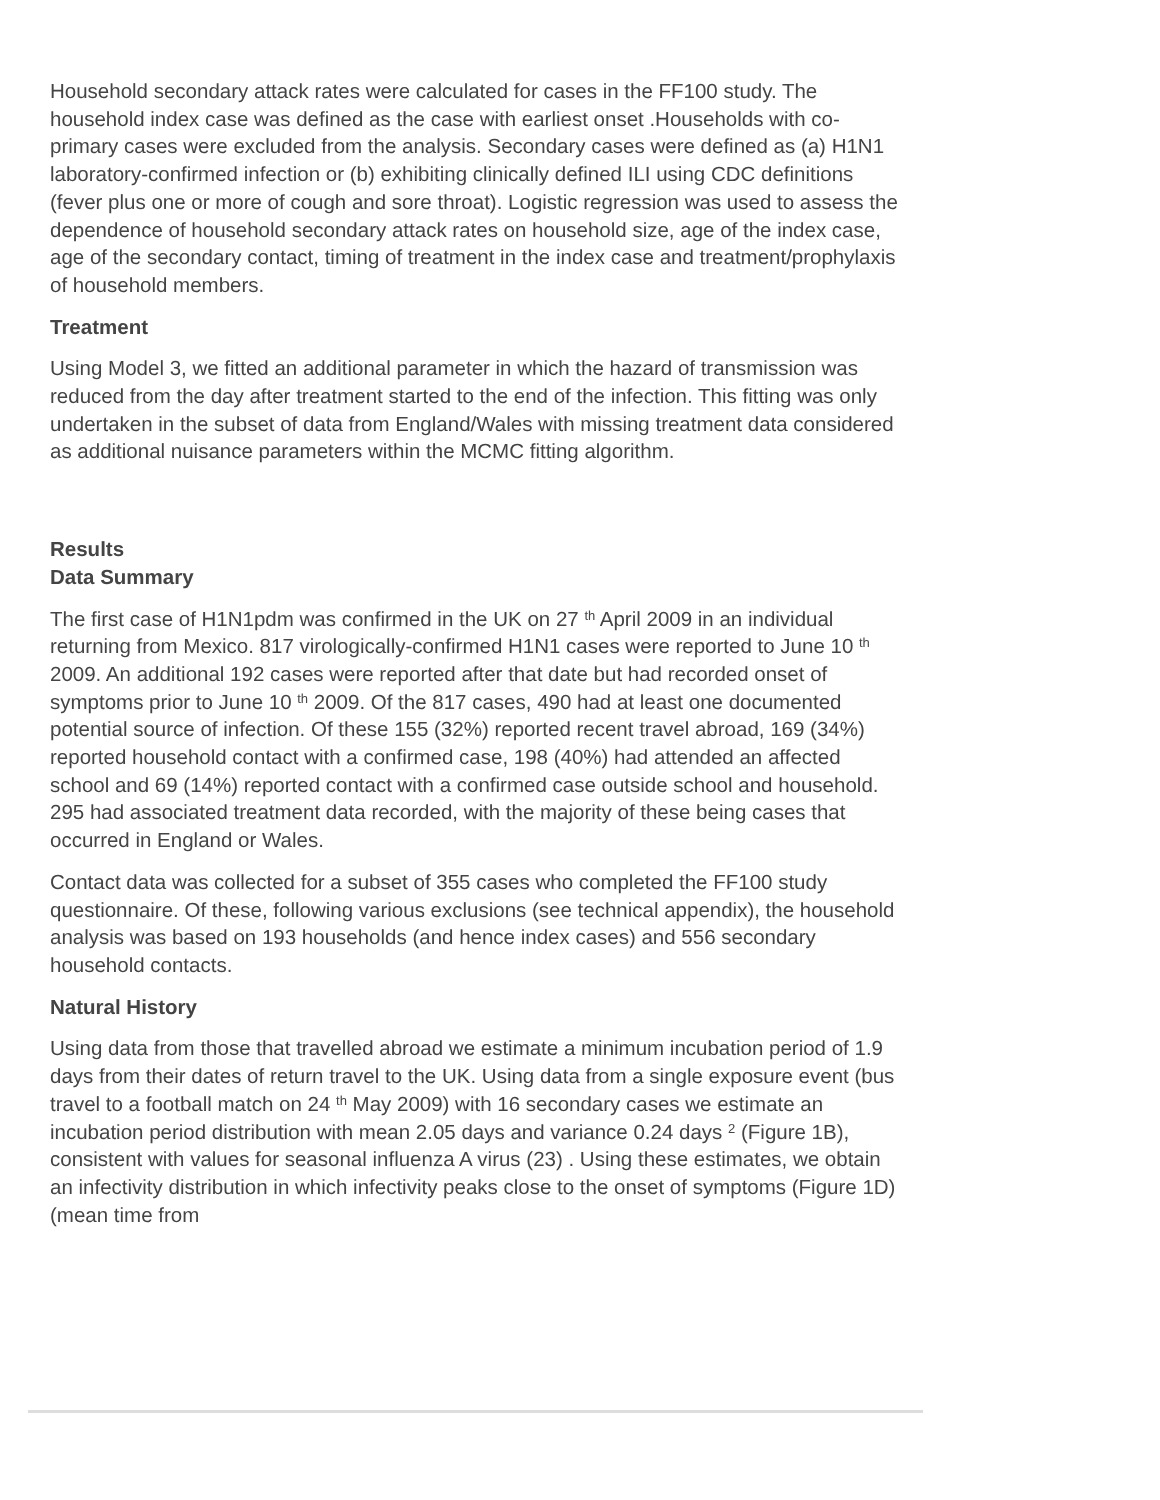Household secondary attack rates were calculated for cases in the FF100 study. The household index case was defined as the case with earliest onset .Households with co-primary cases were excluded from the analysis. Secondary cases were defined as (a) H1N1 laboratory-confirmed infection or (b) exhibiting clinically defined ILI using CDC definitions (fever plus one or more of cough and sore throat). Logistic regression was used to assess the dependence of household secondary attack rates on household size, age of the index case, age of the secondary contact, timing of treatment in the index case and treatment/prophylaxis of household members.
Treatment
Using Model 3, we fitted an additional parameter in which the hazard of transmission was reduced from the day after treatment started to the end of the infection. This fitting was only undertaken in the subset of data from England/Wales with missing treatment data considered as additional nuisance parameters within the MCMC fitting algorithm.
Results
Data Summary
The first case of H1N1pdm was confirmed in the UK on 27 <sup>th</sup> April 2009 in an individual returning from Mexico. 817 virologically-confirmed H1N1 cases were reported to June 10 <sup>th</sup> 2009. An additional 192 cases were reported after that date but had recorded onset of symptoms prior to June 10 <sup>th</sup> 2009. Of the 817 cases, 490 had at least one documented potential source of infection. Of these 155 (32%) reported recent travel abroad, 169 (34%) reported household contact with a confirmed case, 198 (40%) had attended an affected school and 69 (14%) reported contact with a confirmed case outside school and household. 295 had associated treatment data recorded, with the majority of these being cases that occurred in England or Wales.
Contact data was collected for a subset of 355 cases who completed the FF100 study questionnaire. Of these, following various exclusions (see technical appendix), the household analysis was based on 193 households (and hence index cases) and 556 secondary household contacts.
Natural History
Using data from those that travelled abroad we estimate a minimum incubation period of 1.9 days from their dates of return travel to the UK. Using data from a single exposure event (bus travel to a football match on 24 <sup>th</sup> May 2009) with 16 secondary cases we estimate an incubation period distribution with mean 2.05 days and variance 0.24 days <sup>2</sup> (Figure 1B), consistent with values for seasonal influenza A virus (23) . Using these estimates, we obtain an infectivity distribution in which infectivity peaks close to the onset of symptoms (Figure 1D) (mean time from